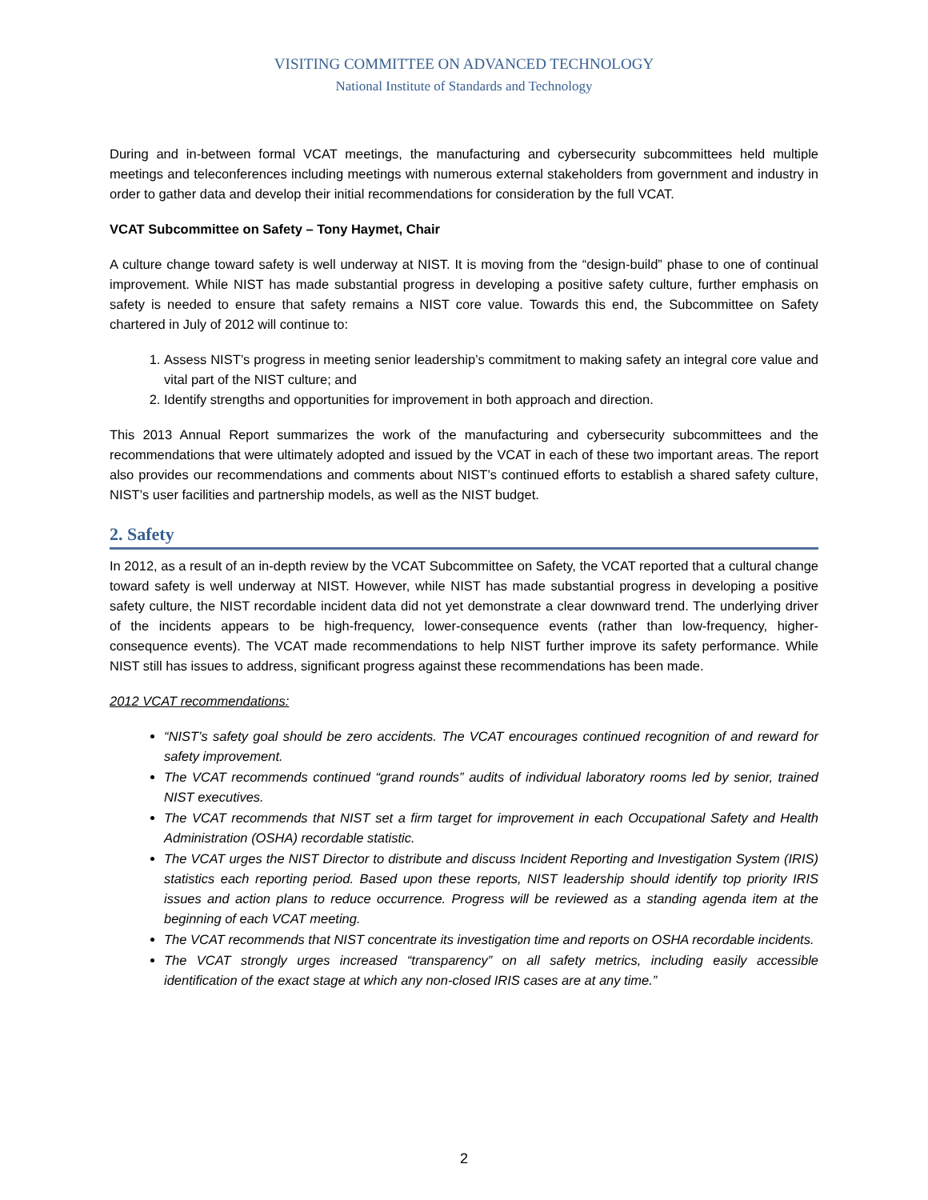VISITING COMMITTEE ON ADVANCED TECHNOLOGY
National Institute of Standards and Technology
During and in-between formal VCAT meetings, the manufacturing and cybersecurity subcommittees held multiple meetings and teleconferences including meetings with numerous external stakeholders from government and industry in order to gather data and develop their initial recommendations for consideration by the full VCAT.
VCAT Subcommittee on Safety – Tony Haymet, Chair
A culture change toward safety is well underway at NIST. It is moving from the “design-build” phase to one of continual improvement. While NIST has made substantial progress in developing a positive safety culture, further emphasis on safety is needed to ensure that safety remains a NIST core value. Towards this end, the Subcommittee on Safety chartered in July of 2012 will continue to:
1. Assess NIST’s progress in meeting senior leadership’s commitment to making safety an integral core value and vital part of the NIST culture; and
2. Identify strengths and opportunities for improvement in both approach and direction.
This 2013 Annual Report summarizes the work of the manufacturing and cybersecurity subcommittees and the recommendations that were ultimately adopted and issued by the VCAT in each of these two important areas. The report also provides our recommendations and comments about NIST’s continued efforts to establish a shared safety culture, NIST’s user facilities and partnership models, as well as the NIST budget.
2. Safety
In 2012, as a result of an in-depth review by the VCAT Subcommittee on Safety, the VCAT reported that a cultural change toward safety is well underway at NIST. However, while NIST has made substantial progress in developing a positive safety culture, the NIST recordable incident data did not yet demonstrate a clear downward trend. The underlying driver of the incidents appears to be high-frequency, lower-consequence events (rather than low-frequency, higher-consequence events). The VCAT made recommendations to help NIST further improve its safety performance. While NIST still has issues to address, significant progress against these recommendations has been made.
2012 VCAT recommendations:
“NIST’s safety goal should be zero accidents. The VCAT encourages continued recognition of and reward for safety improvement.
The VCAT recommends continued “grand rounds” audits of individual laboratory rooms led by senior, trained NIST executives.
The VCAT recommends that NIST set a firm target for improvement in each Occupational Safety and Health Administration (OSHA) recordable statistic.
The VCAT urges the NIST Director to distribute and discuss Incident Reporting and Investigation System (IRIS) statistics each reporting period. Based upon these reports, NIST leadership should identify top priority IRIS issues and action plans to reduce occurrence. Progress will be reviewed as a standing agenda item at the beginning of each VCAT meeting.
The VCAT recommends that NIST concentrate its investigation time and reports on OSHA recordable incidents.
The VCAT strongly urges increased “transparency” on all safety metrics, including easily accessible identification of the exact stage at which any non-closed IRIS cases are at any time.”
2